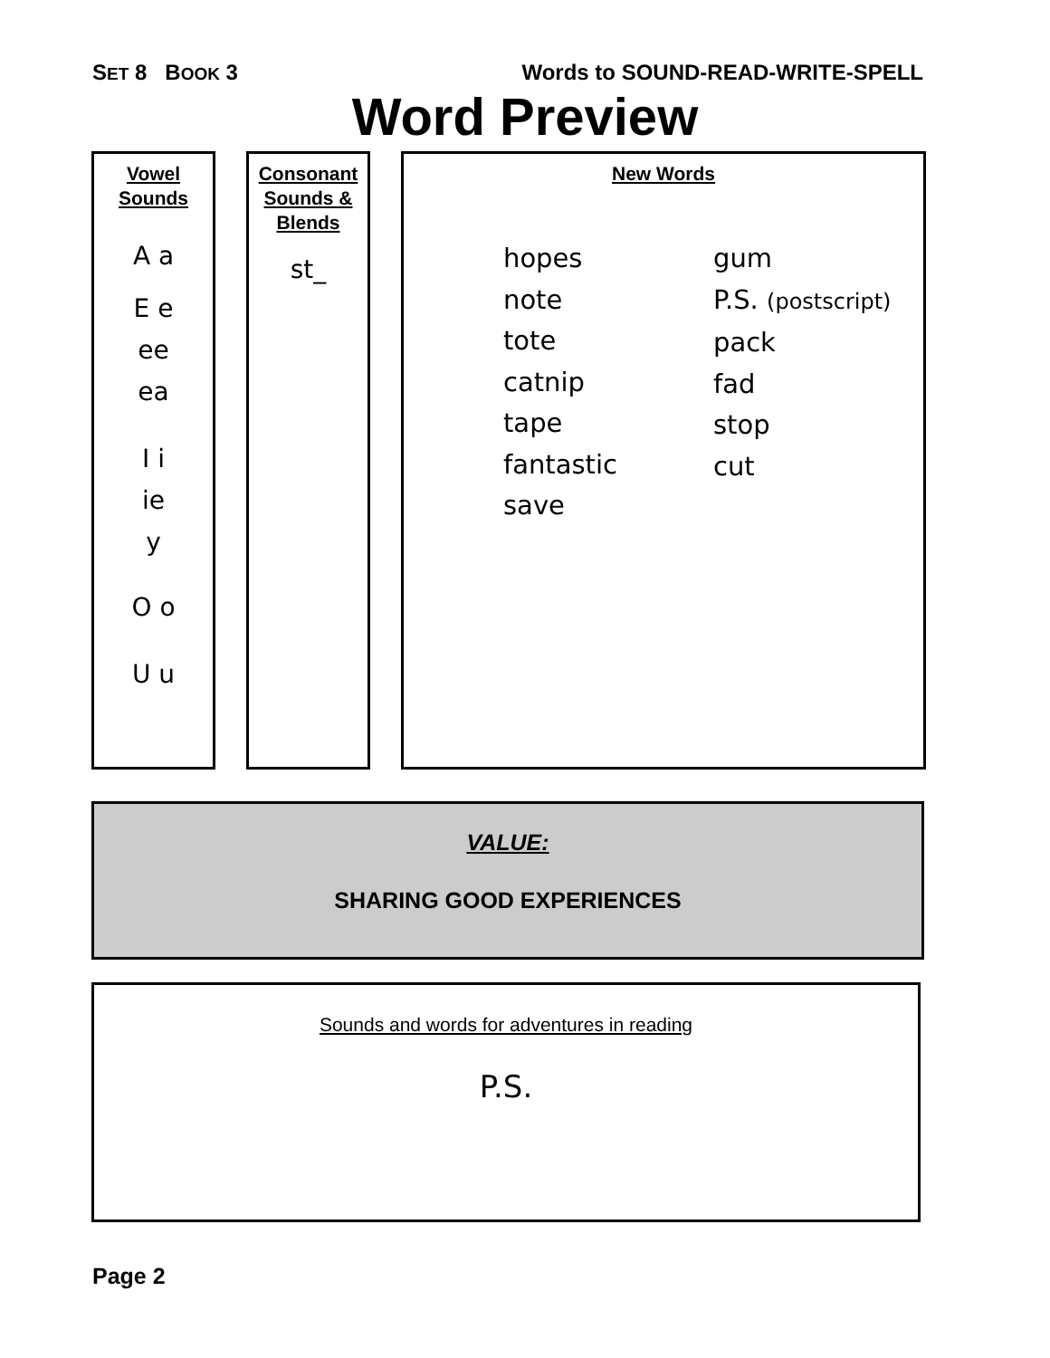SET 8 BOOK 3 Words to SOUND-READ-WRITE-SPELL
Word Preview
Vowel
Sounds
A a
E e
ee
ea
I i
ie
y
O o
U u
Consonant
Sounds &
Blends
st_
New Words
hopes
note
tote
catnip
tape
fantastic
save
gum
P.S. (postscript)
pack
fad
stop
cut
VALUE:
SHARING GOOD EXPERIENCES
Sounds and words for adventures in reading
P.S.
Page 2